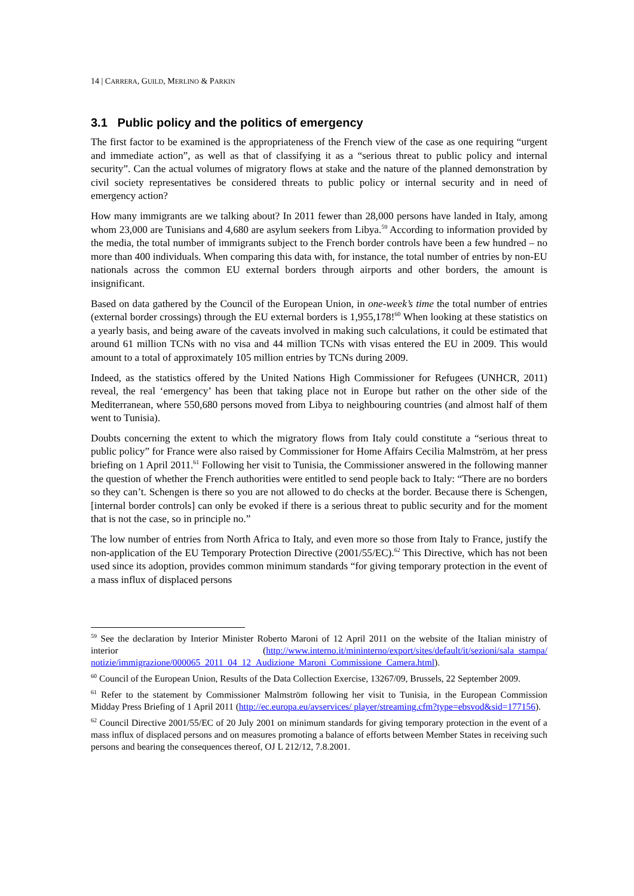14 | CARRERA, GUILD, MERLINO & PARKIN
3.1 Public policy and the politics of emergency
The first factor to be examined is the appropriateness of the French view of the case as one requiring “urgent and immediate action”, as well as that of classifying it as a “serious threat to public policy and internal security”. Can the actual volumes of migratory flows at stake and the nature of the planned demonstration by civil society representatives be considered threats to public policy or internal security and in need of emergency action?
How many immigrants are we talking about? In 2011 fewer than 28,000 persons have landed in Italy, among whom 23,000 are Tunisians and 4,680 are asylum seekers from Libya.<sup>59</sup> According to information provided by the media, the total number of immigrants subject to the French border controls have been a few hundred – no more than 400 individuals. When comparing this data with, for instance, the total number of entries by non-EU nationals across the common EU external borders through airports and other borders, the amount is insignificant.
Based on data gathered by the Council of the European Union, in one-week’s time the total number of entries (external border crossings) through the EU external borders is 1,955,178!<sup>60</sup> When looking at these statistics on a yearly basis, and being aware of the caveats involved in making such calculations, it could be estimated that around 61 million TCNs with no visa and 44 million TCNs with visas entered the EU in 2009. This would amount to a total of approximately 105 million entries by TCNs during 2009.
Indeed, as the statistics offered by the United Nations High Commissioner for Refugees (UNHCR, 2011) reveal, the real ‘emergency’ has been that taking place not in Europe but rather on the other side of the Mediterranean, where 550,680 persons moved from Libya to neighbouring countries (and almost half of them went to Tunisia).
Doubts concerning the extent to which the migratory flows from Italy could constitute a “serious threat to public policy” for France were also raised by Commissioner for Home Affairs Cecilia Malmström, at her press briefing on 1 April 2011.<sup>61</sup> Following her visit to Tunisia, the Commissioner answered in the following manner the question of whether the French authorities were entitled to send people back to Italy: “There are no borders so they can’t. Schengen is there so you are not allowed to do checks at the border. Because there is Schengen, [internal border controls] can only be evoked if there is a serious threat to public security and for the moment that is not the case, so in principle no.”
The low number of entries from North Africa to Italy, and even more so those from Italy to France, justify the non-application of the EU Temporary Protection Directive (2001/55/EC).<sup>62</sup> This Directive, which has not been used since its adoption, provides common minimum standards “for giving temporary protection in the event of a mass influx of displaced persons
<sup>59</sup> See the declaration by Interior Minister Roberto Maroni of 12 April 2011 on the website of the Italian ministry of interior (http://www.interno.it/mininterno/export/sites/default/it/sezioni/sala_stampa/ notizie/immigrazione/000065_2011_04_12_Audizione_Maroni_Commissione_Camera.html).
<sup>60</sup> Council of the European Union, Results of the Data Collection Exercise, 13267/09, Brussels, 22 September 2009.
<sup>61</sup> Refer to the statement by Commissioner Malmström following her visit to Tunisia, in the European Commission Midday Press Briefing of 1 April 2011 (http://ec.europa.eu/avservices/ player/streaming.cfm?type=ebsvod&sid=177156).
<sup>62</sup> Council Directive 2001/55/EC of 20 July 2001 on minimum standards for giving temporary protection in the event of a mass influx of displaced persons and on measures promoting a balance of efforts between Member States in receiving such persons and bearing the consequences thereof, OJ L 212/12, 7.8.2001.